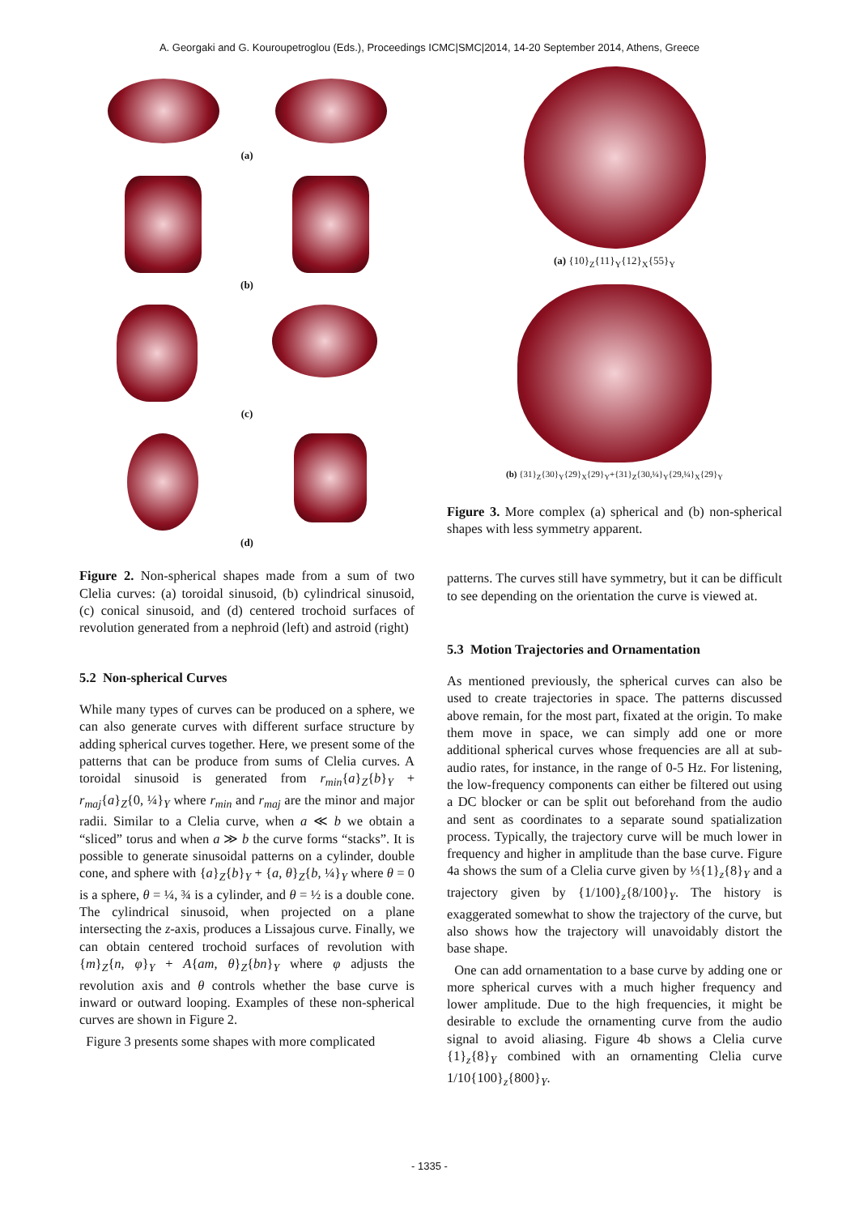A. Georgaki and G. Kouroupetroglou (Eds.), Proceedings ICMC|SMC|2014, 14-20 September 2014, Athens, Greece
(a)
(b)
(c)
(d)
Figure 2. Non-spherical shapes made from a sum of two Clelia curves: (a) toroidal sinusoid, (b) cylindrical sinusoid, (c) conical sinusoid, and (d) centered trochoid surfaces of revolution generated from a nephroid (left) and astroid (right)
5.2 Non-spherical Curves
While many types of curves can be produced on a sphere, we can also generate curves with different surface structure by adding spherical curves together. Here, we present some of the patterns that can be produce from sums of Clelia curves. A toroidal sinusoid is generated from r<sub>min</sub>{a}<sub>Z</sub>{b}<sub>Y</sub> + r<sub>maj</sub>{a}<sub>Z</sub>{0, ¼}<sub>Y</sub> where r<sub>min</sub> and r<sub>maj</sub> are the minor and major radii. Similar to a Clelia curve, when a ≪ b we obtain a “sliced” torus and when a ≫ b the curve forms “stacks”. It is possible to generate sinusoidal patterns on a cylinder, double cone, and sphere with {a}<sub>Z</sub>{b}<sub>Y</sub> + {a, θ}<sub>Z</sub>{b, ¼}<sub>Y</sub> where θ = 0 is a sphere, θ = ¼, ¾ is a cylinder, and θ = ½ is a double cone. The cylindrical sinusoid, when projected on a plane intersecting the z-axis, produces a Lissajous curve. Finally, we can obtain centered trochoid surfaces of revolution with {m}<sub>Z</sub>{n, φ}<sub>Y</sub> + A{am, θ}<sub>Z</sub>{bn}<sub>Y</sub> where φ adjusts the revolution axis and θ controls whether the base curve is inward or outward looping. Examples of these non-spherical curves are shown in Figure 2.
Figure 3 presents some shapes with more complicated
(a) {10}<sub>Z</sub>{11}<sub>Y</sub>{12}<sub>X</sub>{55}<sub>Y</sub>
(b) {31}<sub>Z</sub>{30}<sub>Y</sub>{29}<sub>X</sub>{29}<sub>Y</sub>+{31}<sub>Z</sub>{30,¼}<sub>Y</sub>{29,¼}<sub>X</sub>{29}<sub>Y</sub>
Figure 3. More complex (a) spherical and (b) non-spherical shapes with less symmetry apparent.
patterns. The curves still have symmetry, but it can be difficult to see depending on the orientation the curve is viewed at.
5.3 Motion Trajectories and Ornamentation
As mentioned previously, the spherical curves can also be used to create trajectories in space. The patterns discussed above remain, for the most part, fixated at the origin. To make them move in space, we can simply add one or more additional spherical curves whose frequencies are all at sub-audio rates, for instance, in the range of 0-5 Hz. For listening, the low-frequency components can either be filtered out using a DC blocker or can be split out beforehand from the audio and sent as coordinates to a separate sound spatialization process. Typically, the trajectory curve will be much lower in frequency and higher in amplitude than the base curve. Figure 4a shows the sum of a Clelia curve given by ⅓{1}<sub>z</sub>{8}<sub>Y</sub> and a trajectory given by {1/100}<sub>z</sub>{8/100}<sub>Y</sub>. The history is exaggerated somewhat to show the trajectory of the curve, but also shows how the trajectory will unavoidably distort the base shape.
One can add ornamentation to a base curve by adding one or more spherical curves with a much higher frequency and lower amplitude. Due to the high frequencies, it might be desirable to exclude the ornamenting curve from the audio signal to avoid aliasing. Figure 4b shows a Clelia curve {1}<sub>z</sub>{8}<sub>Y</sub> combined with an ornamenting Clelia curve 1/10{100}<sub>z</sub>{800}<sub>Y</sub>.
- 1335 -